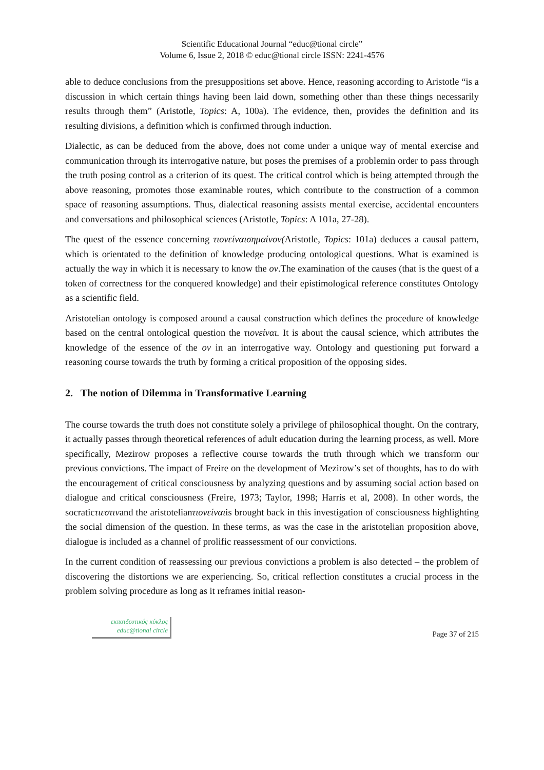Scientific Educational Journal “educ@tional circle”
Volume 6, Issue 2, 2018 © educ@tional circle ISSN: 2241-4576
able to deduce conclusions from the presuppositions set above. Hence, reasoning according to Aristotle “is a discussion in which certain things having been laid down, something other than these things necessarily results through them” (Aristotle, Topics: A, 100a). The evidence, then, provides the definition and its resulting divisions, a definition which is confirmed through induction.
Dialectic, as can be deduced from the above, does not come under a unique way of mental exercise and communication through its interrogative nature, but poses the premises of a problemin order to pass through the truth posing control as a criterion of its quest. The critical control which is being attempted through the above reasoning, promotes those examinable routes, which contribute to the construction of a common space of reasoning assumptions. Thus, dialectical reasoning assists mental exercise, accidental encounters and conversations and philosophical sciences (Aristotle, Topics: A 101a, 27-28).
The quest of the essence concerning τιονείναισημαίνον(Aristotle, Topics: 101a) deduces a causal pattern, which is orientated to the definition of knowledge producing ontological questions. What is examined is actually the way in which it is necessary to know the ον.The examination of the causes (that is the quest of a token of correctness for the conquered knowledge) and their epistimological reference constitutes Ontology as a scientific field.
Aristotelian ontology is composed around a causal construction which defines the procedure of knowledge based on the central ontological question the τιονείναι. It is about the causal science, which attributes the knowledge of the essence of the ον in an interrogative way. Ontology and questioning put forward a reasoning course towards the truth by forming a critical proposition of the opposing sides.
2. The notion of Dilemma in Transformative Learning
The course towards the truth does not constitute solely a privilege of philosophical thought. On the contrary, it actually passes through theoretical references of adult education during the learning process, as well. More specifically, Mezirow proposes a reflective course towards the truth through which we transform our previous convictions. The impact of Freire on the development of Mezirow’s set of thoughts, has to do with the encouragement of critical consciousness by analyzing questions and by assuming social action based on dialogue and critical consciousness (Freire, 1973; Taylor, 1998; Harris et al, 2008). In other words, the socraticτιεστινand the aristotelianτιονείναιis brought back in this investigation of consciousness highlighting the social dimension of the question. In these terms, as was the case in the aristotelian proposition above, dialogue is included as a channel of prolific reassessment of our convictions.
In the current condition of reassessing our previous convictions a problem is also detected – the problem of discovering the distortions we are experiencing. So, critical reflection constitutes a crucial process in the problem solving procedure as long as it reframes initial reason-
εκπαιδευτικός κύκλος
educ@tional circle
Page 37 of 215